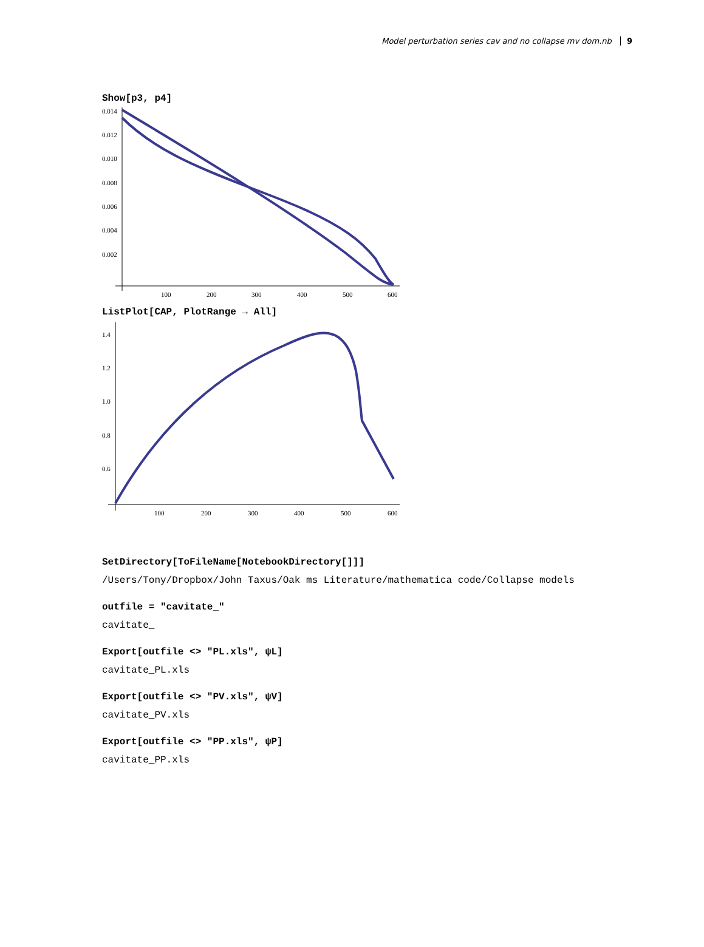Model perturbation series cav and no collapse mv dom.nb 9
Show[p3, p4]
0.014
0.012
0.010
0.008
0.006
0.004
0.002
100
200
300
400
500
600
ListPlot[CAP, PlotRange → All]
1.4
1.2
1.0
0.8
0.6
100
200
300
400
500
600
SetDirectory[ToFileName[NotebookDirectory[]]]
/Users/Tony/Dropbox/John Taxus/Oak ms Literature/mathematica code/Collapse models
outfile = "cavitate_"
cavitate_
Export[outfile <> "PL.xls", ψL]
cavitate_PL.xls
Export[outfile <> "PV.xls", ψV]
cavitate_PV.xls
Export[outfile <> "PP.xls", ψP]
cavitate_PP.xls